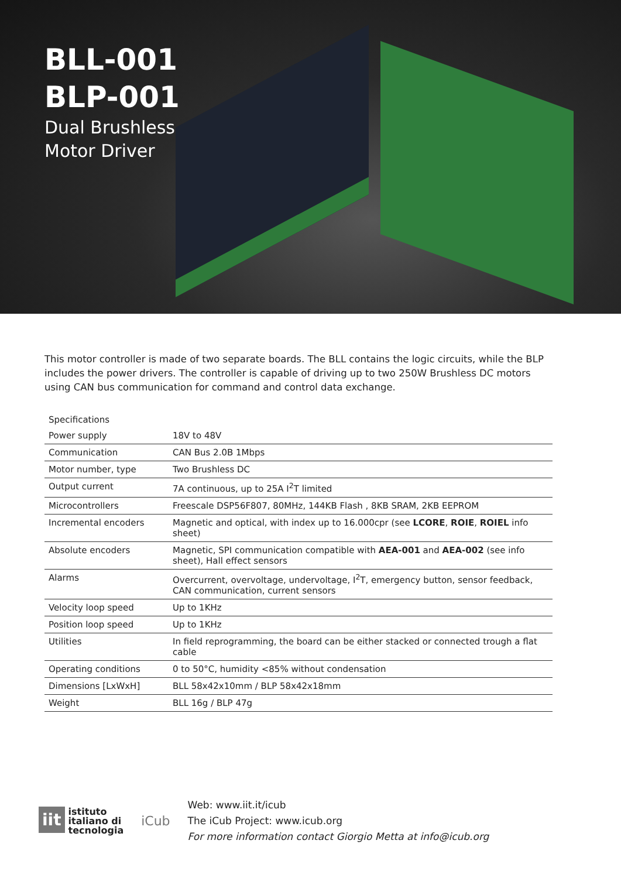BLL-001
BLP-001
Dual Brushless
Motor Driver
This motor controller is made of two separate boards. The BLL contains the logic circuits, while the BLP includes the power drivers. The controller is capable of driving up to two 250W Brushless DC motors using CAN bus communication for command and control data exchange.
| Specifications | |
| --- | --- |
| Power supply | 18V to 48V |
| Communication | CAN Bus 2.0B 1Mbps |
| Motor number, type | Two Brushless DC |
| Output current | 7A continuous, up to 25A I<sup>2</sup>T limited |
| Microcontrollers | Freescale DSP56F807, 80MHz, 144KB Flash , 8KB SRAM, 2KB EEPROM |
| Incremental encoders | Magnetic and optical, with index up to 16.000cpr (see LCORE , ROIE , ROIEL info sheet) |
| Absolute encoders | Magnetic, SPI communication compatible with AEA-001 and AEA-002 (see info sheet), Hall effect sensors |
| Alarms | Overcurrent, overvoltage, undervoltage, I<sup>2</sup>T, emergency button, sensor feedback, CAN communication, current sensors |
| Velocity loop speed | Up to 1KHz |
| Position loop speed | Up to 1KHz |
| Utilities | In field reprogramming, the board can be either stacked or connected trough a flat cable |
| Operating conditions | 0 to 50°C, humidity <85% without condensation |
| Dimensions [LxWxH] | BLL 58x42x10mm / BLP 58x42x18mm |
| Weight | BLL 16g / BLP 47g |
iit
istituto
italiano di
tecnologia
iCub
Web: www.iit.it/icub
The iCub Project: www.icub.org
For more information contact Giorgio Metta at info@icub.org